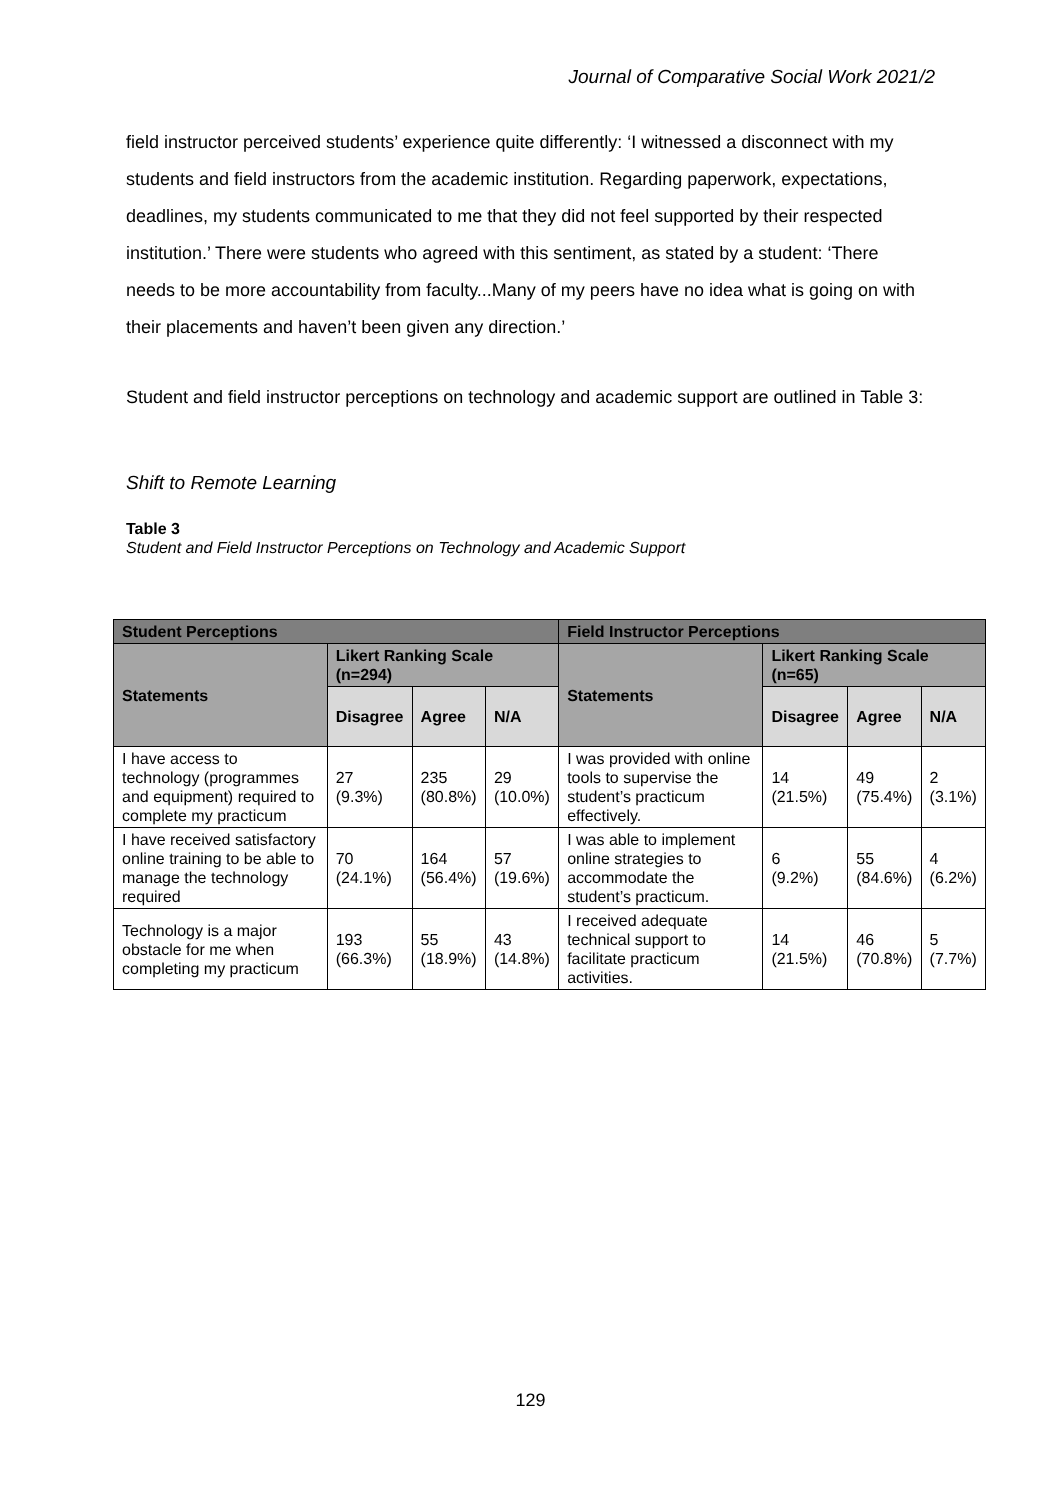Journal of Comparative Social Work 2021/2
field instructor perceived students’ experience quite differently: ‘I witnessed a disconnect with my students and field instructors from the academic institution. Regarding paperwork, expectations, deadlines, my students communicated to me that they did not feel supported by their respected institution.’ There were students who agreed with this sentiment, as stated by a student: ‘There needs to be more accountability from faculty...Many of my peers have no idea what is going on with their placements and haven’t been given any direction.’
Student and field instructor perceptions on technology and academic support are outlined in Table 3:
Shift to Remote Learning
Table 3
Student and Field Instructor Perceptions on Technology and Academic Support
| Student Perceptions | | | | Field Instructor Perceptions | | | |
| --- | --- | --- | --- | --- | --- | --- | --- |
| Statements | Likert Ranking Scale (n=294) | | | Statements | Likert Ranking Scale (n=65) | | |
| | Disagree | Agree | N/A | | Disagree | Agree | N/A |
| I have access to technology (programmes and equipment) required to complete my practicum | 27 (9.3%) | 235 (80.8%) | 29 (10.0%) | I was provided with online tools to supervise the student’s practicum effectively. | 14 (21.5%) | 49 (75.4%) | 2 (3.1%) |
| I have received satisfactory online training to be able to manage the technology required | 70 (24.1%) | 164 (56.4%) | 57 (19.6%) | I was able to implement online strategies to accommodate the student’s practicum. | 6 (9.2%) | 55 (84.6%) | 4 (6.2%) |
| Technology is a major obstacle for me when completing my practicum | 193 (66.3%) | 55 (18.9%) | 43 (14.8%) | I received adequate technical support to facilitate practicum activities. | 14 (21.5%) | 46 (70.8%) | 5 (7.7%) |
129